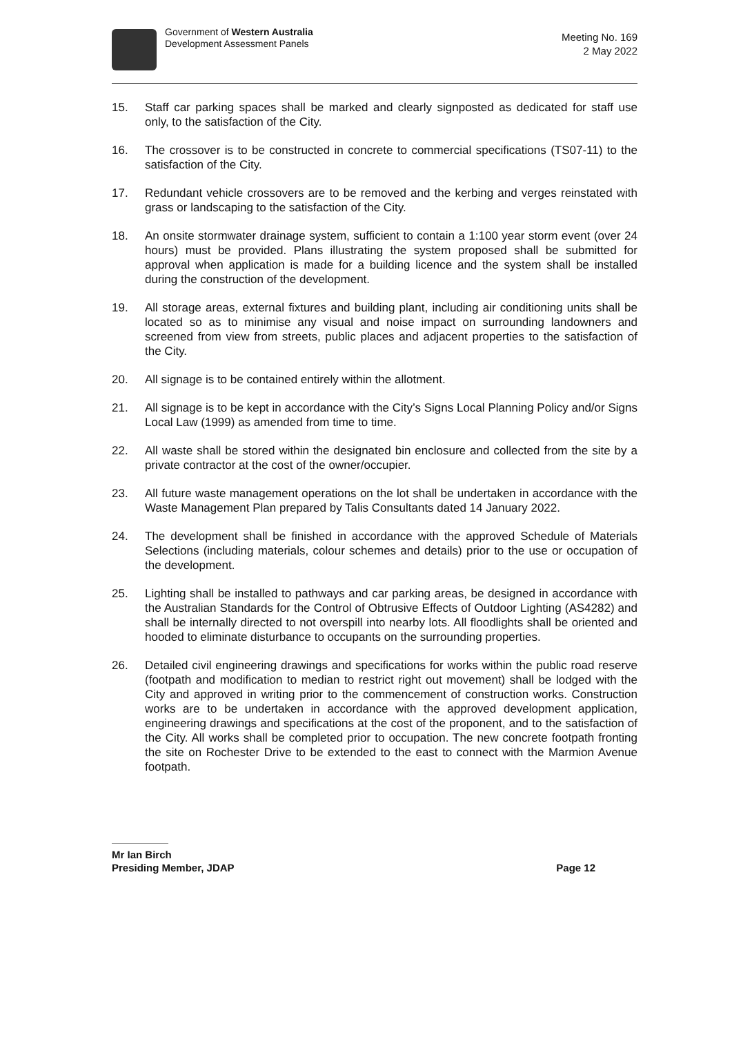Government of Western Australia
Development Assessment Panels
Meeting No. 169
2 May 2022
15. Staff car parking spaces shall be marked and clearly signposted as dedicated for staff use only, to the satisfaction of the City.
16. The crossover is to be constructed in concrete to commercial specifications (TS07-11) to the satisfaction of the City.
17. Redundant vehicle crossovers are to be removed and the kerbing and verges reinstated with grass or landscaping to the satisfaction of the City.
18. An onsite stormwater drainage system, sufficient to contain a 1:100 year storm event (over 24 hours) must be provided. Plans illustrating the system proposed shall be submitted for approval when application is made for a building licence and the system shall be installed during the construction of the development.
19. All storage areas, external fixtures and building plant, including air conditioning units shall be located so as to minimise any visual and noise impact on surrounding landowners and screened from view from streets, public places and adjacent properties to the satisfaction of the City.
20. All signage is to be contained entirely within the allotment.
21. All signage is to be kept in accordance with the City’s Signs Local Planning Policy and/or Signs Local Law (1999) as amended from time to time.
22. All waste shall be stored within the designated bin enclosure and collected from the site by a private contractor at the cost of the owner/occupier.
23. All future waste management operations on the lot shall be undertaken in accordance with the Waste Management Plan prepared by Talis Consultants dated 14 January 2022.
24. The development shall be finished in accordance with the approved Schedule of Materials Selections (including materials, colour schemes and details) prior to the use or occupation of the development.
25. Lighting shall be installed to pathways and car parking areas, be designed in accordance with the Australian Standards for the Control of Obtrusive Effects of Outdoor Lighting (AS4282) and shall be internally directed to not overspill into nearby lots. All floodlights shall be oriented and hooded to eliminate disturbance to occupants on the surrounding properties.
26. Detailed civil engineering drawings and specifications for works within the public road reserve (footpath and modification to median to restrict right out movement) shall be lodged with the City and approved in writing prior to the commencement of construction works. Construction works are to be undertaken in accordance with the approved development application, engineering drawings and specifications at the cost of the proponent, and to the satisfaction of the City. All works shall be completed prior to occupation. The new concrete footpath fronting the site on Rochester Drive to be extended to the east to connect with the Marmion Avenue footpath.
Mr Ian Birch
Presiding Member, JDAP
Page 12